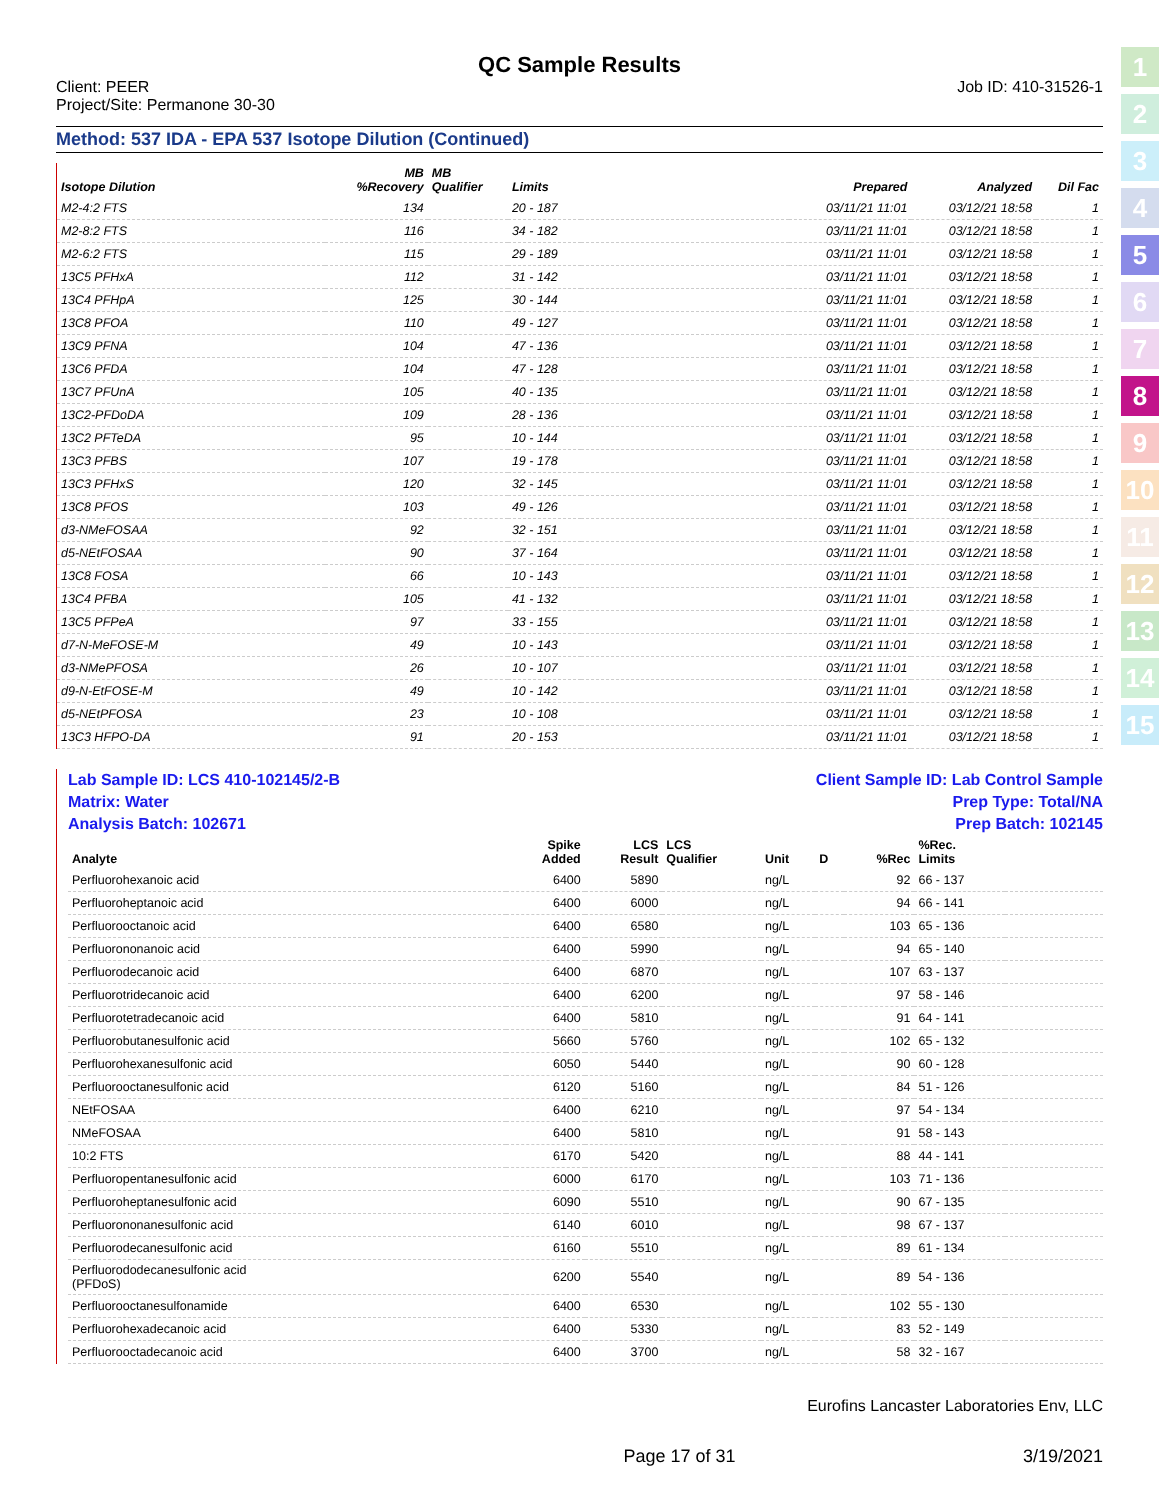1
2
3
4
5
6
7
8
9
10
11
12
13
14
15
QC Sample Results
Client: PEER
Project/Site: Permanone 30-30
Job ID: 410-31526-1
Method: 537 IDA - EPA 537 Isotope Dilution (Continued)
| Isotope Dilution | MB %Recovery | MB Qualifier | Limits | | Prepared | Analyzed | Dil Fac |
| --- | --- | --- | --- | --- | --- | --- | --- |
| M2-4:2 FTS | 134 | | 20 - 187 | | 03/11/21 11:01 | 03/12/21 18:58 | 1 |
| M2-8:2 FTS | 116 | | 34 - 182 | | 03/11/21 11:01 | 03/12/21 18:58 | 1 |
| M2-6:2 FTS | 115 | | 29 - 189 | | 03/11/21 11:01 | 03/12/21 18:58 | 1 |
| 13C5 PFHxA | 112 | | 31 - 142 | | 03/11/21 11:01 | 03/12/21 18:58 | 1 |
| 13C4 PFHpA | 125 | | 30 - 144 | | 03/11/21 11:01 | 03/12/21 18:58 | 1 |
| 13C8 PFOA | 110 | | 49 - 127 | | 03/11/21 11:01 | 03/12/21 18:58 | 1 |
| 13C9 PFNA | 104 | | 47 - 136 | | 03/11/21 11:01 | 03/12/21 18:58 | 1 |
| 13C6 PFDA | 104 | | 47 - 128 | | 03/11/21 11:01 | 03/12/21 18:58 | 1 |
| 13C7 PFUnA | 105 | | 40 - 135 | | 03/11/21 11:01 | 03/12/21 18:58 | 1 |
| 13C2-PFDoDA | 109 | | 28 - 136 | | 03/11/21 11:01 | 03/12/21 18:58 | 1 |
| 13C2 PFTeDA | 95 | | 10 - 144 | | 03/11/21 11:01 | 03/12/21 18:58 | 1 |
| 13C3 PFBS | 107 | | 19 - 178 | | 03/11/21 11:01 | 03/12/21 18:58 | 1 |
| 13C3 PFHxS | 120 | | 32 - 145 | | 03/11/21 11:01 | 03/12/21 18:58 | 1 |
| 13C8 PFOS | 103 | | 49 - 126 | | 03/11/21 11:01 | 03/12/21 18:58 | 1 |
| d3-NMeFOSAA | 92 | | 32 - 151 | | 03/11/21 11:01 | 03/12/21 18:58 | 1 |
| d5-NEtFOSAA | 90 | | 37 - 164 | | 03/11/21 11:01 | 03/12/21 18:58 | 1 |
| 13C8 FOSA | 66 | | 10 - 143 | | 03/11/21 11:01 | 03/12/21 18:58 | 1 |
| 13C4 PFBA | 105 | | 41 - 132 | | 03/11/21 11:01 | 03/12/21 18:58 | 1 |
| 13C5 PFPeA | 97 | | 33 - 155 | | 03/11/21 11:01 | 03/12/21 18:58 | 1 |
| d7-N-MeFOSE-M | 49 | | 10 - 143 | | 03/11/21 11:01 | 03/12/21 18:58 | 1 |
| d3-NMePFOSA | 26 | | 10 - 107 | | 03/11/21 11:01 | 03/12/21 18:58 | 1 |
| d9-N-EtFOSE-M | 49 | | 10 - 142 | | 03/11/21 11:01 | 03/12/21 18:58 | 1 |
| d5-NEtPFOSA | 23 | | 10 - 108 | | 03/11/21 11:01 | 03/12/21 18:58 | 1 |
| 13C3 HFPO-DA | 91 | | 20 - 153 | | 03/11/21 11:01 | 03/12/21 18:58 | 1 |
Lab Sample ID: LCS 410-102145/2-B
Matrix: Water
Analysis Batch: 102671
Client Sample ID: Lab Control Sample
Prep Type: Total/NA
Prep Batch: 102145
| Analyte | Spike Added | LCS Result | LCS Qualifier | Unit | D | %Rec | %Rec. Limits | |
| --- | --- | --- | --- | --- | --- | --- | --- | --- |
| Perfluorohexanoic acid | 6400 | 5890 | | ng/L | | 92 | 66 - 137 | |
| Perfluoroheptanoic acid | 6400 | 6000 | | ng/L | | 94 | 66 - 141 | |
| Perfluorooctanoic acid | 6400 | 6580 | | ng/L | | 103 | 65 - 136 | |
| Perfluorononanoic acid | 6400 | 5990 | | ng/L | | 94 | 65 - 140 | |
| Perfluorodecanoic acid | 6400 | 6870 | | ng/L | | 107 | 63 - 137 | |
| Perfluorotridecanoic acid | 6400 | 6200 | | ng/L | | 97 | 58 - 146 | |
| Perfluorotetradecanoic acid | 6400 | 5810 | | ng/L | | 91 | 64 - 141 | |
| Perfluorobutanesulfonic acid | 5660 | 5760 | | ng/L | | 102 | 65 - 132 | |
| Perfluorohexanesulfonic acid | 6050 | 5440 | | ng/L | | 90 | 60 - 128 | |
| Perfluorooctanesulfonic acid | 6120 | 5160 | | ng/L | | 84 | 51 - 126 | |
| NEtFOSAA | 6400 | 6210 | | ng/L | | 97 | 54 - 134 | |
| NMeFOSAA | 6400 | 5810 | | ng/L | | 91 | 58 - 143 | |
| 10:2 FTS | 6170 | 5420 | | ng/L | | 88 | 44 - 141 | |
| Perfluoropentanesulfonic acid | 6000 | 6170 | | ng/L | | 103 | 71 - 136 | |
| Perfluoroheptanesulfonic acid | 6090 | 5510 | | ng/L | | 90 | 67 - 135 | |
| Perfluorononanesulfonic acid | 6140 | 6010 | | ng/L | | 98 | 67 - 137 | |
| Perfluorodecanesulfonic acid | 6160 | 5510 | | ng/L | | 89 | 61 - 134 | |
| Perfluorododecanesulfonic acid (PFDoS) | 6200 | 5540 | | ng/L | | 89 | 54 - 136 | |
| Perfluorooctanesulfonamide | 6400 | 6530 | | ng/L | | 102 | 55 - 130 | |
| Perfluorohexadecanoic acid | 6400 | 5330 | | ng/L | | 83 | 52 - 149 | |
| Perfluorooctadecanoic acid | 6400 | 3700 | | ng/L | | 58 | 32 - 167 | |
Eurofins Lancaster Laboratories Env, LLC
Page 17 of 31 3/19/2021